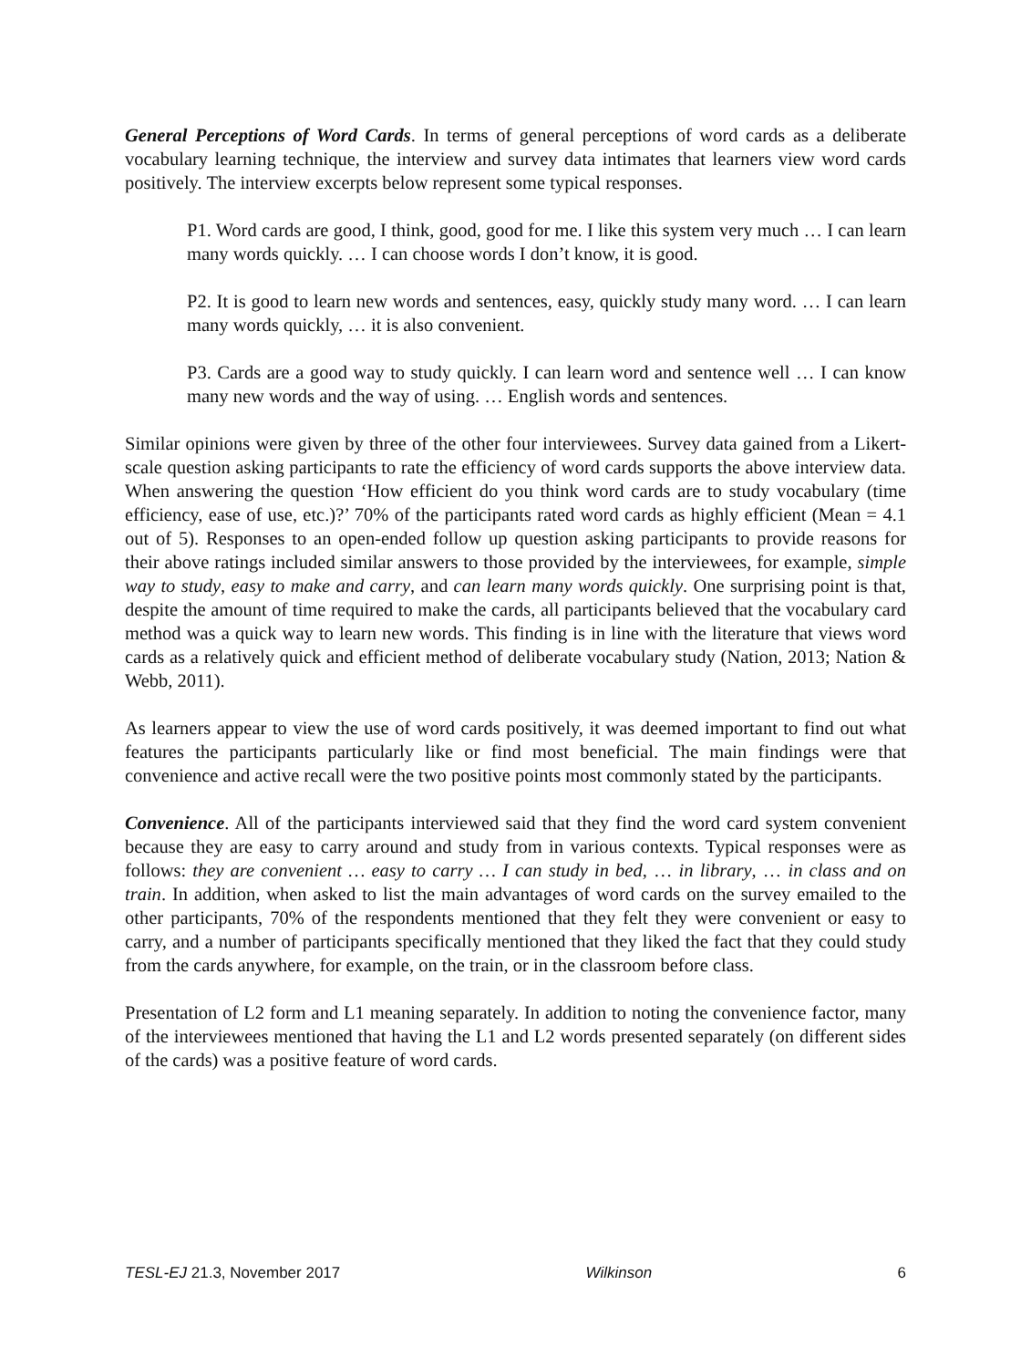General Perceptions of Word Cards. In terms of general perceptions of word cards as a deliberate vocabulary learning technique, the interview and survey data intimates that learners view word cards positively. The interview excerpts below represent some typical responses.
P1. Word cards are good, I think, good, good for me. I like this system very much … I can learn many words quickly. … I can choose words I don’t know, it is good.
P2. It is good to learn new words and sentences, easy, quickly study many word. … I can learn many words quickly, … it is also convenient.
P3. Cards are a good way to study quickly. I can learn word and sentence well … I can know many new words and the way of using. … English words and sentences.
Similar opinions were given by three of the other four interviewees. Survey data gained from a Likert-scale question asking participants to rate the efficiency of word cards supports the above interview data. When answering the question ‘How efficient do you think word cards are to study vocabulary (time efficiency, ease of use, etc.)?’ 70% of the participants rated word cards as highly efficient (Mean = 4.1 out of 5). Responses to an open-ended follow up question asking participants to provide reasons for their above ratings included similar answers to those provided by the interviewees, for example, simple way to study, easy to make and carry, and can learn many words quickly. One surprising point is that, despite the amount of time required to make the cards, all participants believed that the vocabulary card method was a quick way to learn new words. This finding is in line with the literature that views word cards as a relatively quick and efficient method of deliberate vocabulary study (Nation, 2013; Nation & Webb, 2011).
As learners appear to view the use of word cards positively, it was deemed important to find out what features the participants particularly like or find most beneficial. The main findings were that convenience and active recall were the two positive points most commonly stated by the participants.
Convenience. All of the participants interviewed said that they find the word card system convenient because they are easy to carry around and study from in various contexts. Typical responses were as follows: they are convenient … easy to carry … I can study in bed, … in library, … in class and on train. In addition, when asked to list the main advantages of word cards on the survey emailed to the other participants, 70% of the respondents mentioned that they felt they were convenient or easy to carry, and a number of participants specifically mentioned that they liked the fact that they could study from the cards anywhere, for example, on the train, or in the classroom before class.
Presentation of L2 form and L1 meaning separately. In addition to noting the convenience factor, many of the interviewees mentioned that having the L1 and L2 words presented separately (on different sides of the cards) was a positive feature of word cards.
TESL-EJ 21.3, November 2017 Wilkinson 6